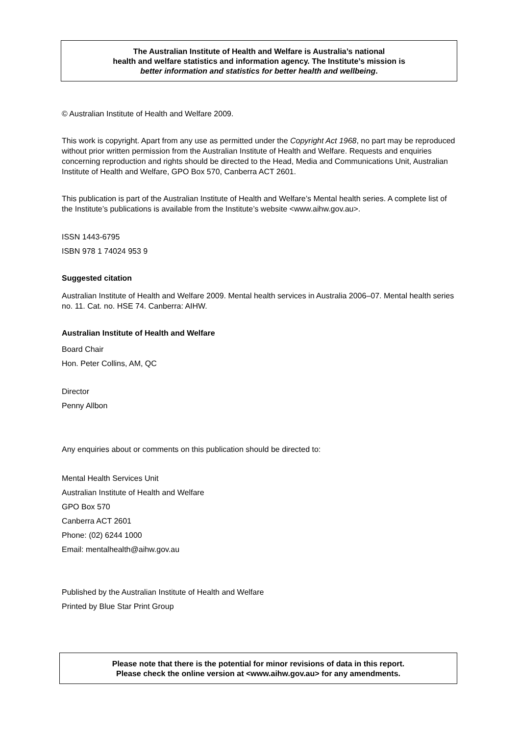The Australian Institute of Health and Welfare is Australia’s national
health and welfare statistics and information agency. The Institute’s mission is
better information and statistics for better health and wellbeing.
© Australian Institute of Health and Welfare 2009.
This work is copyright. Apart from any use as permitted under the Copyright Act 1968, no part may be reproduced without prior written permission from the Australian Institute of Health and Welfare. Requests and enquiries concerning reproduction and rights should be directed to the Head, Media and Communications Unit, Australian Institute of Health and Welfare, GPO Box 570, Canberra ACT 2601.
This publication is part of the Australian Institute of Health and Welfare’s Mental health series. A complete list of the Institute’s publications is available from the Institute’s website <www.aihw.gov.au>.
ISSN 1443-6795
ISBN 978 1 74024 953 9
Suggested citation
Australian Institute of Health and Welfare 2009. Mental health services in Australia 2006–07. Mental health series no. 11. Cat. no. HSE 74. Canberra: AIHW.
Australian Institute of Health and Welfare
Board Chair
Hon. Peter Collins, AM, QC
Director
Penny Allbon
Any enquiries about or comments on this publication should be directed to:
Mental Health Services Unit
Australian Institute of Health and Welfare
GPO Box 570
Canberra ACT 2601
Phone: (02) 6244 1000
Email: mentalhealth@aihw.gov.au
Published by the Australian Institute of Health and Welfare
Printed by Blue Star Print Group
Please note that there is the potential for minor revisions of data in this report.
Please check the online version at <www.aihw.gov.au> for any amendments.